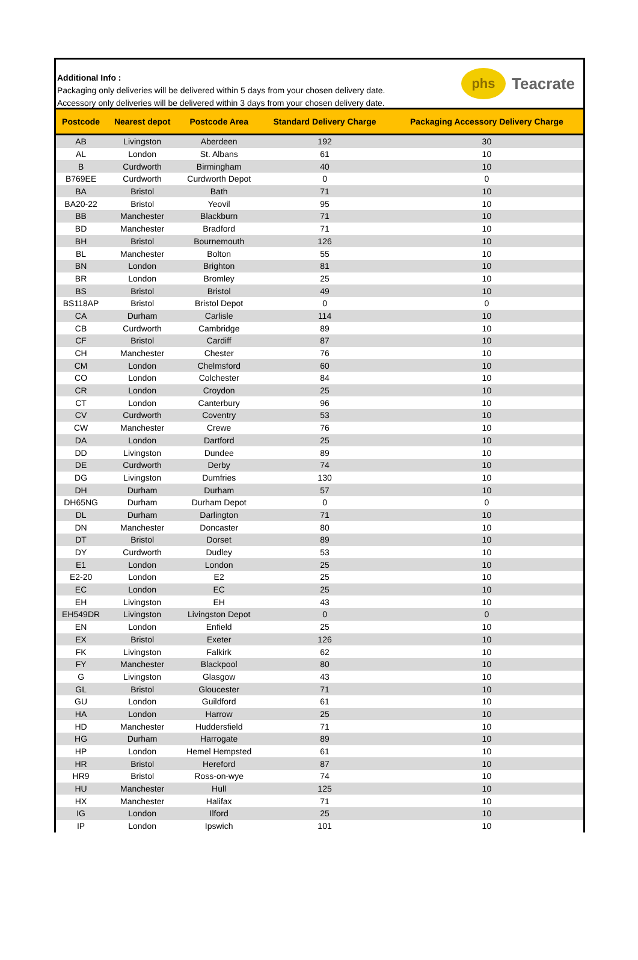Additional Info :
Packaging only deliveries will be delivered within 5 days from your chosen delivery date.
Accessory only deliveries will be delivered within 3 days from your chosen delivery date.
phs
Teacrate
| Postcode | Nearest depot | Postcode Area | Standard Delivery Charge | Packaging Accessory Delivery Charge |
| --- | --- | --- | --- | --- |
| AB | Livingston | Aberdeen | 192 | 30 |
| AL | London | St. Albans | 61 | 10 |
| B | Curdworth | Birmingham | 40 | 10 |
| B769EE | Curdworth | Curdworth Depot | 0 | 0 |
| BA | Bristol | Bath | 71 | 10 |
| BA20-22 | Bristol | Yeovil | 95 | 10 |
| BB | Manchester | Blackburn | 71 | 10 |
| BD | Manchester | Bradford | 71 | 10 |
| BH | Bristol | Bournemouth | 126 | 10 |
| BL | Manchester | Bolton | 55 | 10 |
| BN | London | Brighton | 81 | 10 |
| BR | London | Bromley | 25 | 10 |
| BS | Bristol | Bristol | 49 | 10 |
| BS118AP | Bristol | Bristol Depot | 0 | 0 |
| CA | Durham | Carlisle | 114 | 10 |
| CB | Curdworth | Cambridge | 89 | 10 |
| CF | Bristol | Cardiff | 87 | 10 |
| CH | Manchester | Chester | 76 | 10 |
| CM | London | Chelmsford | 60 | 10 |
| CO | London | Colchester | 84 | 10 |
| CR | London | Croydon | 25 | 10 |
| CT | London | Canterbury | 96 | 10 |
| CV | Curdworth | Coventry | 53 | 10 |
| CW | Manchester | Crewe | 76 | 10 |
| DA | London | Dartford | 25 | 10 |
| DD | Livingston | Dundee | 89 | 10 |
| DE | Curdworth | Derby | 74 | 10 |
| DG | Livingston | Dumfries | 130 | 10 |
| DH | Durham | Durham | 57 | 10 |
| DH65NG | Durham | Durham Depot | 0 | 0 |
| DL | Durham | Darlington | 71 | 10 |
| DN | Manchester | Doncaster | 80 | 10 |
| DT | Bristol | Dorset | 89 | 10 |
| DY | Curdworth | Dudley | 53 | 10 |
| E1 | London | London | 25 | 10 |
| E2-20 | London | E2 | 25 | 10 |
| EC | London | EC | 25 | 10 |
| EH | Livingston | EH | 43 | 10 |
| EH549DR | Livingston | Livingston Depot | 0 | 0 |
| EN | London | Enfield | 25 | 10 |
| EX | Bristol | Exeter | 126 | 10 |
| FK | Livingston | Falkirk | 62 | 10 |
| FY | Manchester | Blackpool | 80 | 10 |
| G | Livingston | Glasgow | 43 | 10 |
| GL | Bristol | Gloucester | 71 | 10 |
| GU | London | Guildford | 61 | 10 |
| HA | London | Harrow | 25 | 10 |
| HD | Manchester | Huddersfield | 71 | 10 |
| HG | Durham | Harrogate | 89 | 10 |
| HP | London | Hemel Hempsted | 61 | 10 |
| HR | Bristol | Hereford | 87 | 10 |
| HR9 | Bristol | Ross-on-wye | 74 | 10 |
| HU | Manchester | Hull | 125 | 10 |
| HX | Manchester | Halifax | 71 | 10 |
| IG | London | Ilford | 25 | 10 |
| IP | London | Ipswich | 101 | 10 |